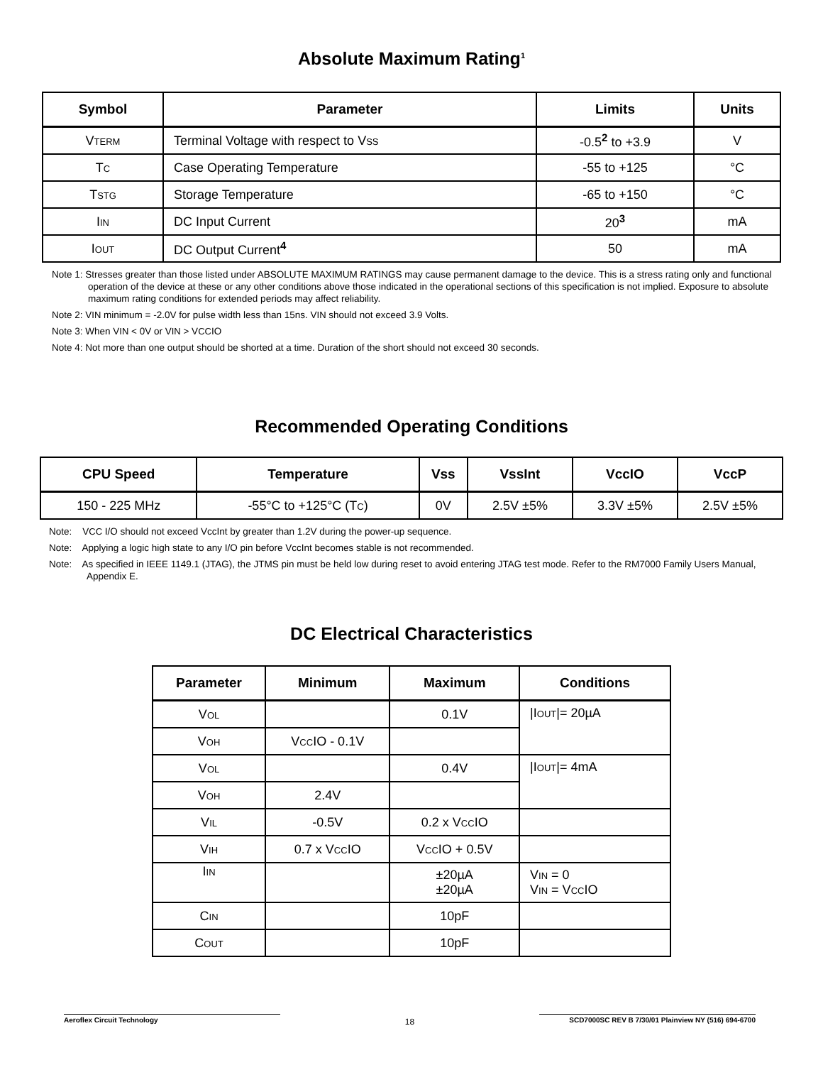Absolute Maximum Rating<sup>1</sup>
| Symbol | Parameter | Limits | Units |
| --- | --- | --- | --- |
| V TERM | Terminal Voltage with respect to V SS | -0.5<sup>2</sup> to +3.9 | V |
| T C | Case Operating Temperature | -55 to +125 | °C |
| T STG | Storage Temperature | -65 to +150 | °C |
| I IN | DC Input Current | 20<sup>3</sup> | mA |
| I OUT | DC Output Current<sup>4</sup> | 50 | mA |
Note 1: Stresses greater than those listed under ABSOLUTE MAXIMUM RATINGS may cause permanent damage to the device. This is a stress rating only and functional operation of the device at these or any other conditions above those indicated in the operational sections of this specification is not implied. Exposure to absolute maximum rating conditions for extended periods may affect reliability.
Note 2: VIN minimum = -2.0V for pulse width less than 15ns. VIN should not exceed 3.9 Volts.
Note 3: When VIN < 0V or VIN > VCCIO
Note 4: Not more than one output should be shorted at a time. Duration of the short should not exceed 30 seconds.
Recommended Operating Conditions
| CPU Speed | Temperature | Vss | VssInt | VccIO | VccP |
| --- | --- | --- | --- | --- | --- |
| 150 - 225 MHz | -55°C to +125°C (T C ) | 0V | 2.5V ±5% | 3.3V ±5% | 2.5V ±5% |
Note: VCC I/O should not exceed VccInt by greater than 1.2V during the power-up sequence.
Note: Applying a logic high state to any I/O pin before VccInt becomes stable is not recommended.
Note: As specified in IEEE 1149.1 (JTAG), the JTMS pin must be held low during reset to avoid entering JTAG test mode. Refer to the RM7000 Family Users Manual, Appendix E.
DC Electrical Characteristics
| Parameter | Minimum | Maximum | Conditions |
| --- | --- | --- | --- |
| V OL | | 0.1V | /I OUT /= 20µA |
| V OH | V CC IO - 0.1V | | |
| V OL | | 0.4V | /I OUT /= 4mA |
| V OH | 2.4V | | |
| V IL | -0.5V | 0.2 x V CC IO | |
| V IH | 0.7 x V CC IO | V CC IO + 0.5V | |
| I IN | | ±20µA ±20µA | V IN = 0 V IN = V CC IO |
| C IN | | 10pF | |
| C OUT | | 10pF | |
Aeroflex Circuit Technology 18 SCD7000SC REV B 7/30/01 Plainview NY (516) 694-6700